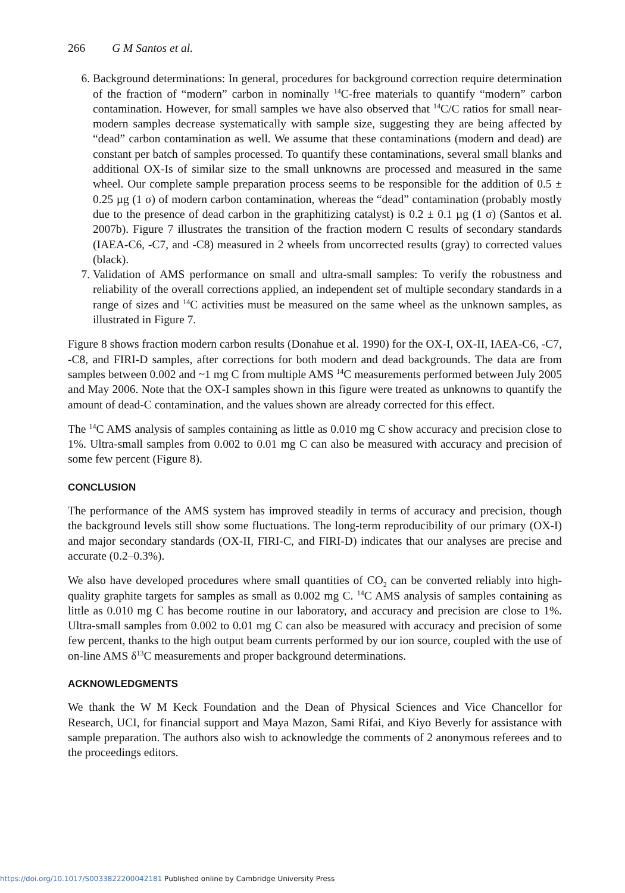266 G M Santos et al.
6. Background determinations: In general, procedures for background correction require determination of the fraction of “modern” carbon in nominally <sup>14</sup>C-free materials to quantify “modern” carbon contamination. However, for small samples we have also observed that <sup>14</sup>C/C ratios for small near-modern samples decrease systematically with sample size, suggesting they are being affected by “dead” carbon contamination as well. We assume that these contaminations (modern and dead) are constant per batch of samples processed. To quantify these contaminations, several small blanks and additional OX-Is of similar size to the small unknowns are processed and measured in the same wheel. Our complete sample preparation process seems to be responsible for the addition of 0.5 ± 0.25 µg (1 σ) of modern carbon contamination, whereas the “dead” contamination (probably mostly due to the presence of dead carbon in the graphitizing catalyst) is 0.2 ± 0.1 µg (1 σ) (Santos et al. 2007b). Figure 7 illustrates the transition of the fraction modern C results of secondary standards (IAEA-C6, -C7, and -C8) measured in 2 wheels from uncorrected results (gray) to corrected values (black).
7. Validation of AMS performance on small and ultra-small samples: To verify the robustness and reliability of the overall corrections applied, an independent set of multiple secondary standards in a range of sizes and <sup>14</sup>C activities must be measured on the same wheel as the unknown samples, as illustrated in Figure 7.
Figure 8 shows fraction modern carbon results (Donahue et al. 1990) for the OX-I, OX-II, IAEA-C6, -C7, -C8, and FIRI-D samples, after corrections for both modern and dead backgrounds. The data are from samples between 0.002 and ~1 mg C from multiple AMS <sup>14</sup>C measurements performed between July 2005 and May 2006. Note that the OX-I samples shown in this figure were treated as unknowns to quantify the amount of dead-C contamination, and the values shown are already corrected for this effect.
The <sup>14</sup>C AMS analysis of samples containing as little as 0.010 mg C show accuracy and precision close to 1%. Ultra-small samples from 0.002 to 0.01 mg C can also be measured with accuracy and precision of some few percent (Figure 8).
CONCLUSION
The performance of the AMS system has improved steadily in terms of accuracy and precision, though the background levels still show some fluctuations. The long-term reproducibility of our primary (OX-I) and major secondary standards (OX-II, FIRI-C, and FIRI-D) indicates that our analyses are precise and accurate (0.2–0.3%).
We also have developed procedures where small quantities of CO<sub>2</sub> can be converted reliably into high-quality graphite targets for samples as small as 0.002 mg C. <sup>14</sup>C AMS analysis of samples containing as little as 0.010 mg C has become routine in our laboratory, and accuracy and precision are close to 1%. Ultra-small samples from 0.002 to 0.01 mg C can also be measured with accuracy and precision of some few percent, thanks to the high output beam currents performed by our ion source, coupled with the use of on-line AMS δ<sup>13</sup>C measurements and proper background determinations.
ACKNOWLEDGMENTS
We thank the W M Keck Foundation and the Dean of Physical Sciences and Vice Chancellor for Research, UCI, for financial support and Maya Mazon, Sami Rifai, and Kiyo Beverly for assistance with sample preparation. The authors also wish to acknowledge the comments of 2 anonymous referees and to the proceedings editors.
https://doi.org/10.1017/S0033822200042181 Published online by Cambridge University Press